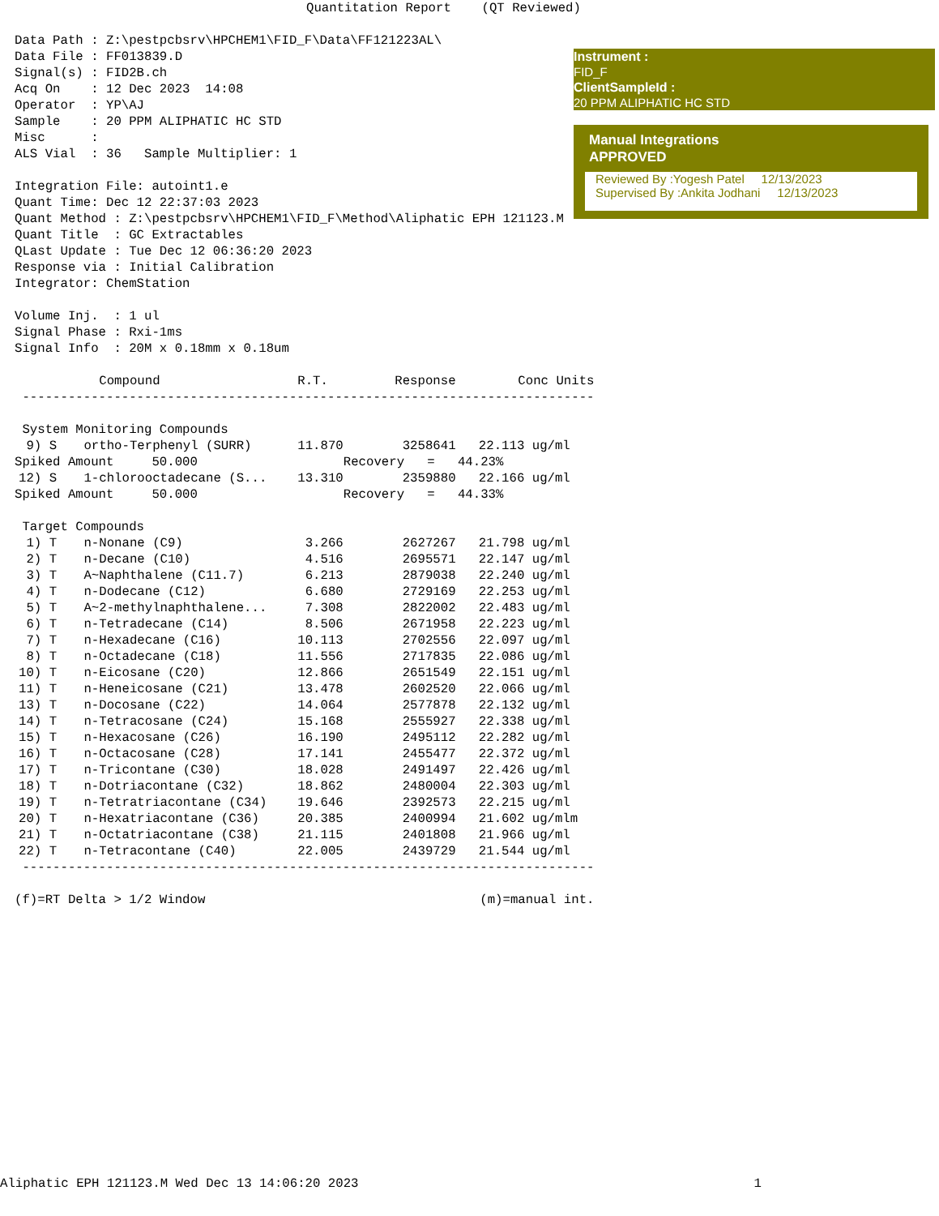Quantitation Report    (QT Reviewed)
Data Path : Z:\pestpcbsrv\HPCHEM1\FID_F\Data\FF121223AL\
Data File : FF013839.D
Signal(s) : FID2B.ch
Acq On    : 12 Dec 2023  14:08
Operator  : YP\AJ
Sample    : 20 PPM ALIPHATIC HC STD
Misc      :
ALS Vial  : 36   Sample Multiplier: 1

Integration File: autoint1.e
Quant Time: Dec 12 22:37:03 2023
Quant Method : Z:\pestpcbsrv\HPCHEM1\FID_F\Method\Aliphatic EPH 121123.M
Quant Title  : GC Extractables
QLast Update : Tue Dec 12 06:36:20 2023
Response via : Initial Calibration
Integrator: ChemStation

Volume Inj.  : 1 ul
Signal Phase : Rxi-1ms
Signal Info  : 20M x 0.18mm x 0.18um
Instrument :
FID_F
ClientSampleId :
20 PPM ALIPHATIC HC STD
Manual Integrations
APPROVED
Reviewed By :Yogesh Patel 12/13/2023
Supervised By :Ankita Jodhani 12/13/2023
| | | Compound | R.T. | Response | Conc Units |
| --- | --- | --- | --- | --- | --- |
| --------------------------------------------------------------------------- | | | | | |
| System Monitoring Compounds | | | | | |
| 9) | S | ortho-Terphenyl (SURR) | 11.870 | 3258641 | 22.113 ug/ml |
| Spiked Amount 50.000 | | | | Recovery = 44.23% | |
| 12) | S | 1-chlorooctadecane (S... | 13.310 | 2359880 | 22.166 ug/ml |
| Spiked Amount 50.000 | | | | Recovery = 44.33% | |
| Target Compounds | | | | | |
| 1) | T | n-Nonane (C9) | 3.266 | 2627267 | 21.798 ug/ml |
| 2) | T | n-Decane (C10) | 4.516 | 2695571 | 22.147 ug/ml |
| 3) | T | A~Naphthalene (C11.7) | 6.213 | 2879038 | 22.240 ug/ml |
| 4) | T | n-Dodecane (C12) | 6.680 | 2729169 | 22.253 ug/ml |
| 5) | T | A~2-methylnaphthalene... | 7.308 | 2822002 | 22.483 ug/ml |
| 6) | T | n-Tetradecane (C14) | 8.506 | 2671958 | 22.223 ug/ml |
| 7) | T | n-Hexadecane (C16) | 10.113 | 2702556 | 22.097 ug/ml |
| 8) | T | n-Octadecane (C18) | 11.556 | 2717835 | 22.086 ug/ml |
| 10) | T | n-Eicosane (C20) | 12.866 | 2651549 | 22.151 ug/ml |
| 11) | T | n-Heneicosane (C21) | 13.478 | 2602520 | 22.066 ug/ml |
| 13) | T | n-Docosane (C22) | 14.064 | 2577878 | 22.132 ug/ml |
| 14) | T | n-Tetracosane (C24) | 15.168 | 2555927 | 22.338 ug/ml |
| 15) | T | n-Hexacosane (C26) | 16.190 | 2495112 | 22.282 ug/ml |
| 16) | T | n-Octacosane (C28) | 17.141 | 2455477 | 22.372 ug/ml |
| 17) | T | n-Tricontane (C30) | 18.028 | 2491497 | 22.426 ug/ml |
| 18) | T | n-Dotriacontane (C32) | 18.862 | 2480004 | 22.303 ug/ml |
| 19) | T | n-Tetratriacontane (C34) | 19.646 | 2392573 | 22.215 ug/ml |
| 20) | T | n-Hexatriacontane (C36) | 20.385 | 2400994 | 21.602 ug/mlm |
| 21) | T | n-Octatriacontane (C38) | 21.115 | 2401808 | 21.966 ug/ml |
| 22) | T | n-Tetracontane (C40) | 22.005 | 2439729 | 21.544 ug/ml |
| --------------------------------------------------------------------------- | | | | | |
| (f)=RT Delta > 1/2 Window | | | | (m)=manual int. | |
Aliphatic EPH 121123.M Wed Dec 13 14:06:20 2023 1